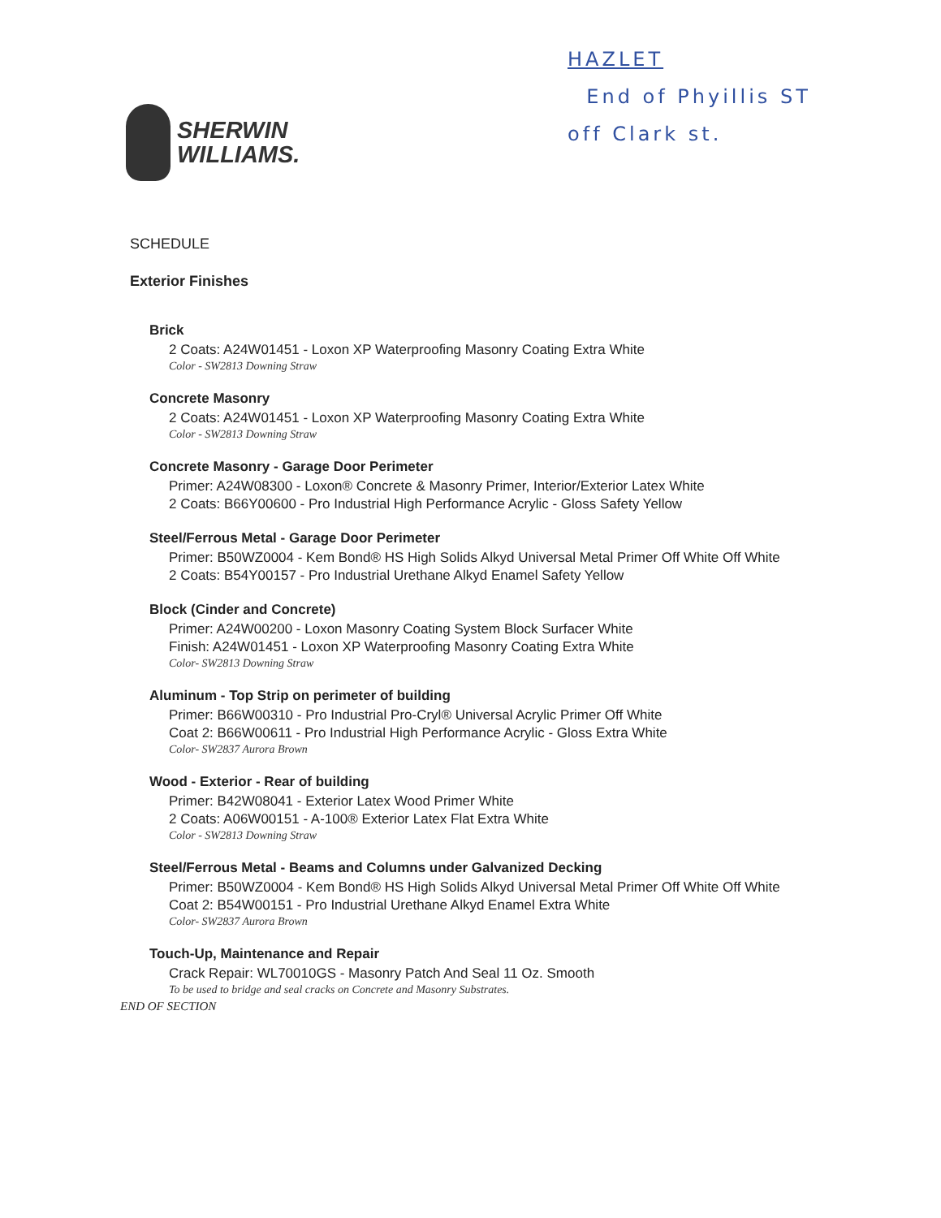SHERWIN
WILLIAMS.
HAZLET
End of Phyillis ST
off Clark st.
SCHEDULE
Exterior Finishes
Brick
2 Coats: A24W01451 - Loxon XP Waterproofing Masonry Coating Extra White
Color - SW2813 Downing Straw
Concrete Masonry
2 Coats: A24W01451 - Loxon XP Waterproofing Masonry Coating Extra White
Color - SW2813 Downing Straw
Concrete Masonry - Garage Door Perimeter
Primer: A24W08300 - Loxon® Concrete & Masonry Primer, Interior/Exterior Latex White
2 Coats: B66Y00600 - Pro Industrial High Performance Acrylic - Gloss Safety Yellow
Steel/Ferrous Metal - Garage Door Perimeter
Primer: B50WZ0004 - Kem Bond® HS High Solids Alkyd Universal Metal Primer Off White Off White
2 Coats: B54Y00157 - Pro Industrial Urethane Alkyd Enamel Safety Yellow
Block (Cinder and Concrete)
Primer: A24W00200 - Loxon Masonry Coating System Block Surfacer White
Finish: A24W01451 - Loxon XP Waterproofing Masonry Coating Extra White
Color- SW2813 Downing Straw
Aluminum - Top Strip on perimeter of building
Primer: B66W00310 - Pro Industrial Pro-Cryl® Universal Acrylic Primer Off White
Coat 2: B66W00611 - Pro Industrial High Performance Acrylic - Gloss Extra White
Color- SW2837 Aurora Brown
Wood - Exterior - Rear of building
Primer: B42W08041 - Exterior Latex Wood Primer White
2 Coats: A06W00151 - A-100® Exterior Latex Flat Extra White
Color - SW2813 Downing Straw
Steel/Ferrous Metal - Beams and Columns under Galvanized Decking
Primer: B50WZ0004 - Kem Bond® HS High Solids Alkyd Universal Metal Primer Off White Off White
Coat 2: B54W00151 - Pro Industrial Urethane Alkyd Enamel Extra White
Color- SW2837 Aurora Brown
Touch-Up, Maintenance and Repair
Crack Repair: WL70010GS - Masonry Patch And Seal 11 Oz. Smooth
To be used to bridge and seal cracks on Concrete and Masonry Substrates.
END OF SECTION